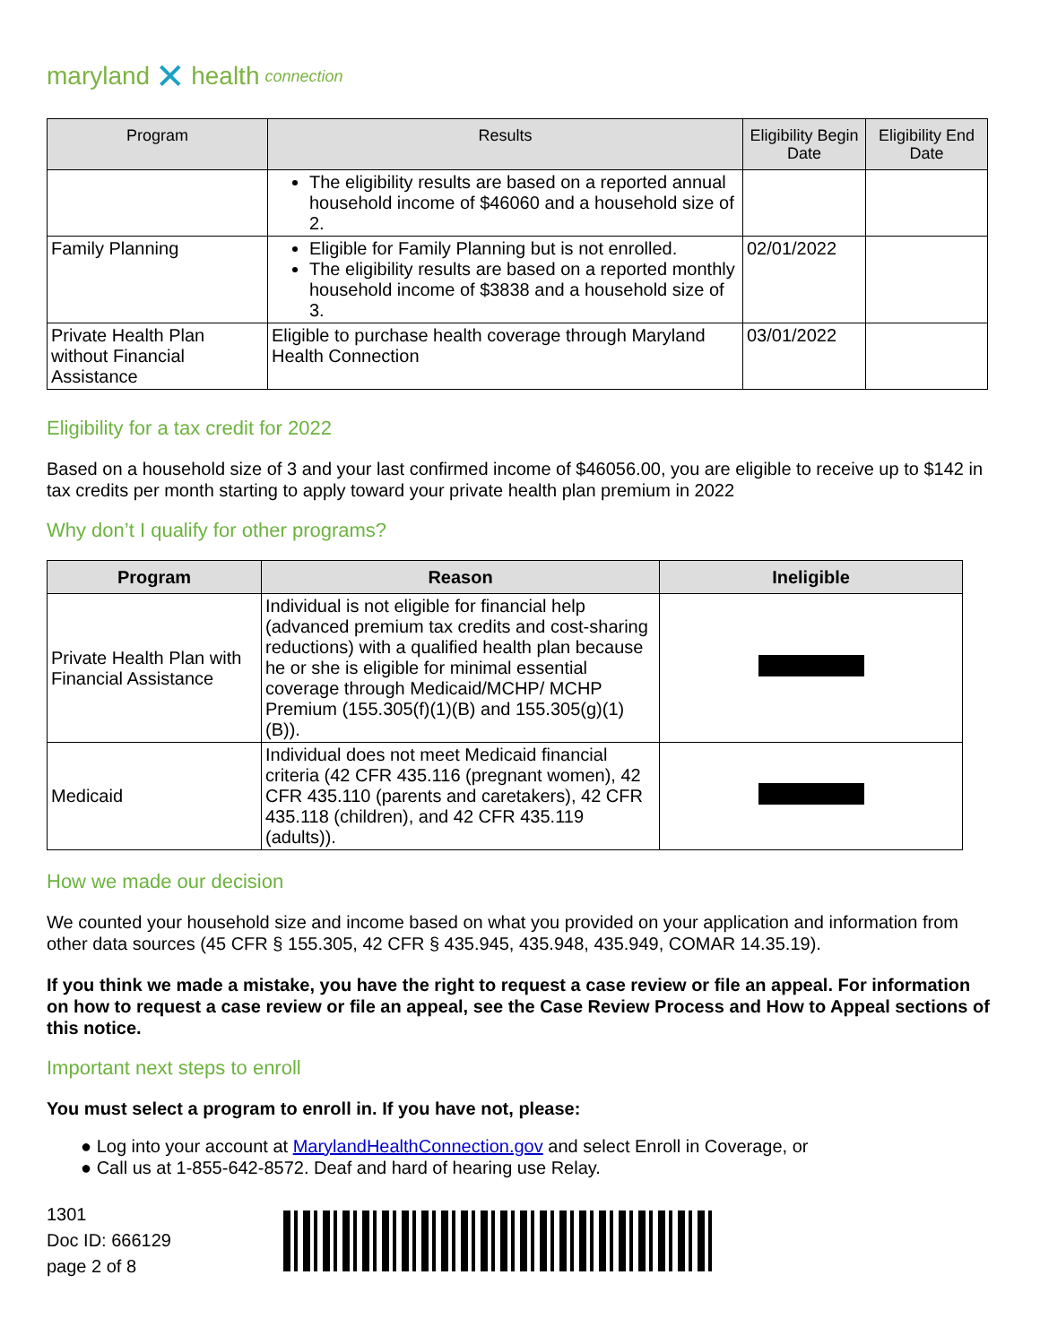maryland ✕ health connection
| Program | Results | Eligibility Begin Date | Eligibility End Date |
| --- | --- | --- | --- |
| | The eligibility results are based on a reported annual household income of $46060 and a household size of 2. | | |
| Family Planning | Eligible for Family Planning but is not enrolled. The eligibility results are based on a reported monthly household income of $3838 and a household size of 3. | 02/01/2022 | |
| Private Health Plan without Financial Assistance | Eligible to purchase health coverage through Maryland Health Connection | 03/01/2022 | |
Eligibility for a tax credit for 2022
Based on a household size of 3 and your last confirmed income of $46056.00, you are eligible to receive up to $142 in tax credits per month starting to apply toward your private health plan premium in 2022
Why don’t I qualify for other programs?
| Program | Reason | Ineligible |
| --- | --- | --- |
| Private Health Plan with Financial Assistance | Individual is not eligible for financial help (advanced premium tax credits and cost-sharing reductions) with a qualified health plan because he or she is eligible for minimal essential coverage through Medicaid/MCHP/ MCHP Premium (155.305(f)(1)(B) and 155.305(g)(1)(B)). | |
| Medicaid | Individual does not meet Medicaid financial criteria (42 CFR 435.116 (pregnant women), 42 CFR 435.110 (parents and caretakers), 42 CFR 435.118 (children), and 42 CFR 435.119 (adults)). | |
How we made our decision
We counted your household size and income based on what you provided on your application and information from other data sources (45 CFR § 155.305, 42 CFR § 435.945, 435.948, 435.949, COMAR 14.35.19).
If you think we made a mistake, you have the right to request a case review or file an appeal. For information on how to request a case review or file an appeal, see the Case Review Process and How to Appeal sections of this notice.
Important next steps to enroll
You must select a program to enroll in. If you have not, please:
● Log into your account at MarylandHealthConnection.gov and select Enroll in Coverage, or
● Call us at 1-855-642-8572. Deaf and hard of hearing use Relay.
1301
Doc ID: 666129
page 2 of 8